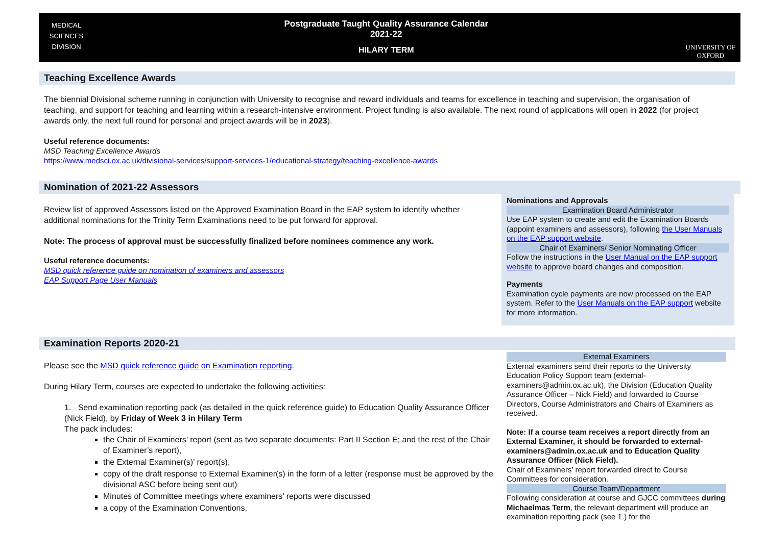MEDICAL
SCIENCES
DIVISION
Postgraduate Taught Quality Assurance Calendar
2021-22
HILARY TERM
UNIVERSITY OF
OXFORD
Teaching Excellence Awards
The biennial Divisional scheme running in conjunction with University to recognise and reward individuals and teams for excellence in teaching and supervision, the organisation of teaching, and support for teaching and learning within a research-intensive environment. Project funding is also available. The next round of applications will open in 2022 (for project awards only, the next full round for personal and project awards will be in 2023).
Useful reference documents:
MSD Teaching Excellence Awards
https://www.medsci.ox.ac.uk/divisional-services/support-services-1/educational-strategy/teaching-excellence-awards
Nomination of 2021-22 Assessors
Review list of approved Assessors listed on the Approved Examination Board in the EAP system to identify whether additional nominations for the Trinity Term Examinations need to be put forward for approval.
Note: The process of approval must be successfully finalized before nominees commence any work.
Useful reference documents:
MSD quick reference guide on nomination of examiners and assessors
EAP Support Page User Manuals
Nominations and Approvals
Examination Board Administrator
Use EAP system to create and edit the Examination Boards (appoint examiners and assessors), following the User Manuals on the EAP support website.
Chair of Examiners/ Senior Nominating Officer
Follow the instructions in the User Manual on the EAP support website to approve board changes and composition.
Payments
Examination cycle payments are now processed on the EAP system. Refer to the User Manuals on the EAP support website for more information.
Examination Reports 2020-21
Please see the MSD quick reference guide on Examination reporting.
During Hilary Term, courses are expected to undertake the following activities:
1. Send examination reporting pack (as detailed in the quick reference guide) to Education Quality Assurance Officer (Nick Field), by Friday of Week 3 in Hilary Term
The pack includes:
the Chair of Examiners’ report (sent as two separate documents: Part II Section E; and the rest of the Chair of Examiner’s report),
the External Examiner(s)’ report(s),
copy of the draft response to External Examiner(s) in the form of a letter (response must be approved by the divisional ASC before being sent out)
Minutes of Committee meetings where examiners’ reports were discussed
a copy of the Examination Conventions,
External Examiners
External examiners send their reports to the University Education Policy Support team (external-examiners@admin.ox.ac.uk), the Division (Education Quality Assurance Officer – Nick Field) and forwarded to Course Directors, Course Administrators and Chairs of Examiners as received.
Note: If a course team receives a report directly from an External Examiner, it should be forwarded to external-examiners@admin.ox.ac.uk and to Education Quality Assurance Officer (Nick Field).
Chair of Examiners’ report forwarded direct to Course Committees for consideration.
Course Team/Department
Following consideration at course and GJCC committees during Michaelmas Term, the relevant department will produce an examination reporting pack (see 1.) for the